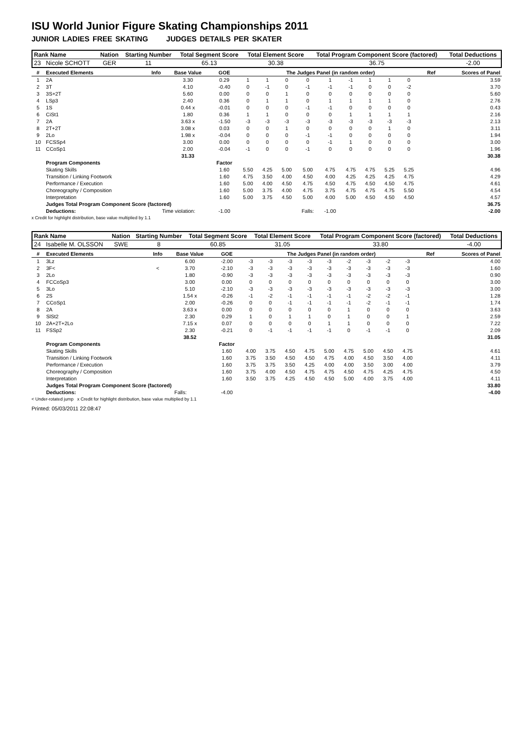ISU World Junior Figure Skating Championships 2011
JUNIOR LADIES FREE SKATING JUDGES DETAILS PER SKATER
| Rank Name | Nation | Starting Number | Total Segment Score | Total Element Score | Total Program Component Score (factored) | Total Deductions |
| --- | --- | --- | --- | --- | --- | --- |
| 23 Nicole SCHOTT | GER | 11 | 65.13 | 30.38 | 36.75 | -2.00 |
| # | Executed Elements | Info | Base Value | GOE | The Judges Panel (in random order) | | | | | | | | | | Ref | Scores of Panel |
| --- | --- | --- | --- | --- | --- | --- | --- | --- | --- | --- | --- | --- | --- | --- | --- | --- |
| 1 | 2A | | 3.30 | 0.29 | 1 | 1 | 0 | 0 | 1 | -1 | 1 | 1 | 0 | | | 3.59 |
| 2 | 3T | | 4.10 | -0.40 | 0 | -1 | 0 | -1 | -1 | -1 | 0 | 0 | -2 | | | 3.70 |
| 3 | 3S+2T | | 5.60 | 0.00 | 0 | 0 | 1 | 0 | 0 | 0 | 0 | 0 | 0 | | | 5.60 |
| 4 | LSp3 | | 2.40 | 0.36 | 0 | 1 | 1 | 0 | 1 | 1 | 1 | 1 | 0 | | | 2.76 |
| 5 | 1S | | 0.44 x | -0.01 | 0 | 0 | 0 | -1 | -1 | 0 | 0 | 0 | 0 | | | 0.43 |
| 6 | CiSt1 | | 1.80 | 0.36 | 1 | 1 | 0 | 0 | 0 | 1 | 1 | 1 | 1 | | | 2.16 |
| 7 | 2A | | 3.63 x | -1.50 | -3 | -3 | -3 | -3 | -3 | -3 | -3 | -3 | -3 | | | 2.13 |
| 8 | 2T+2T | | 3.08 x | 0.03 | 0 | 0 | 1 | 0 | 0 | 0 | 0 | 1 | 0 | | | 3.11 |
| 9 | 2Lo | | 1.98 x | -0.04 | 0 | 0 | 0 | -1 | -1 | 0 | 0 | 0 | 0 | | | 1.94 |
| 10 | FCSSp4 | | 3.00 | 0.00 | 0 | 0 | 0 | 0 | -1 | 1 | 0 | 0 | 0 | | | 3.00 |
| 11 | CCoSp1 | | 2.00 | -0.04 | -1 | 0 | 0 | -1 | 0 | 0 | 0 | 0 | 0 | | | 1.96 |
| | | | 31.33 | | | | | | | | | | | | | 30.38 |
| | Program Components | | | Factor | | | | | | | | | | | | |
| | Skating Skills | | | 1.60 | 5.50 | 4.25 | 5.00 | 5.00 | 4.75 | 4.75 | 4.75 | 5.25 | 5.25 | | | 4.96 |
| | Transition / Linking Footwork | | | 1.60 | 4.75 | 3.50 | 4.00 | 4.50 | 4.00 | 4.25 | 4.25 | 4.25 | 4.75 | | | 4.29 |
| | Performance / Execution | | | 1.60 | 5.00 | 4.00 | 4.50 | 4.75 | 4.50 | 4.75 | 4.50 | 4.50 | 4.75 | | | 4.61 |
| | Choreography / Composition | | | 1.60 | 5.00 | 3.75 | 4.00 | 4.75 | 3.75 | 4.75 | 4.75 | 4.75 | 5.50 | | | 4.54 |
| | Interpretation | | | 1.60 | 5.00 | 3.75 | 4.50 | 5.00 | 4.00 | 5.00 | 4.50 | 4.50 | 4.50 | | | 4.57 |
| | Judges Total Program Component Score (factored) | | | | | | | | | | | | | | | 36.75 |
| | Deductions: | Time violation: | | -1.00 | | | | Falls: | -1.00 | | | | | | | -2.00 |
x Credit for highlight distribution, base value multiplied by 1.1
| Rank Name | Nation | Starting Number | Total Segment Score | Total Element Score | Total Program Component Score (factored) | Total Deductions |
| --- | --- | --- | --- | --- | --- | --- |
| 24 Isabelle M. OLSSON | SWE | 8 | 60.85 | 31.05 | 33.80 | -4.00 |
| # | Executed Elements | Info | Base Value | GOE | The Judges Panel (in random order) | | | | | | | | | | Ref | Scores of Panel |
| --- | --- | --- | --- | --- | --- | --- | --- | --- | --- | --- | --- | --- | --- | --- | --- | --- |
| 1 | 3Lz | | 6.00 | -2.00 | -3 | -3 | -3 | -3 | -3 | -2 | -3 | -2 | -3 | | | 4.00 |
| 2 | 3F< | < | 3.70 | -2.10 | -3 | -3 | -3 | -3 | -3 | -3 | -3 | -3 | -3 | | | 1.60 |
| 3 | 2Lo | | 1.80 | -0.90 | -3 | -3 | -3 | -3 | -3 | -3 | -3 | -3 | -3 | | | 0.90 |
| 4 | FCCoSp3 | | 3.00 | 0.00 | 0 | 0 | 0 | 0 | 0 | 0 | 0 | 0 | 0 | | | 3.00 |
| 5 | 3Lo | | 5.10 | -2.10 | -3 | -3 | -3 | -3 | -3 | -3 | -3 | -3 | -3 | | | 3.00 |
| 6 | 2S | | 1.54 x | -0.26 | -1 | -2 | -1 | -1 | -1 | -1 | -2 | -2 | -1 | | | 1.28 |
| 7 | CCoSp1 | | 2.00 | -0.26 | 0 | 0 | -1 | -1 | -1 | -1 | -2 | -1 | -1 | | | 1.74 |
| 8 | 2A | | 3.63 x | 0.00 | 0 | 0 | 0 | 0 | 0 | 1 | 0 | 0 | 0 | | | 3.63 |
| 9 | SlSt2 | | 2.30 | 0.29 | 1 | 0 | 1 | 1 | 0 | 1 | 0 | 0 | 1 | | | 2.59 |
| 10 | 2A+2T+2Lo | | 7.15 x | 0.07 | 0 | 0 | 0 | 0 | 1 | 1 | 0 | 0 | 0 | | | 7.22 |
| 11 | FSSp2 | | 2.30 | -0.21 | 0 | -1 | -1 | -1 | -1 | 0 | -1 | -1 | 0 | | | 2.09 |
| | | | 38.52 | | | | | | | | | | | | | 31.05 |
| | Program Components | | | Factor | | | | | | | | | | | | |
| | Skating Skills | | | 1.60 | 4.00 | 3.75 | 4.50 | 4.75 | 5.00 | 4.75 | 5.00 | 4.50 | 4.75 | | | 4.61 |
| | Transition / Linking Footwork | | | 1.60 | 3.75 | 3.50 | 4.50 | 4.50 | 4.75 | 4.00 | 4.50 | 3.50 | 4.00 | | | 4.11 |
| | Performance / Execution | | | 1.60 | 3.75 | 3.75 | 3.50 | 4.25 | 4.00 | 4.00 | 3.50 | 3.00 | 4.00 | | | 3.79 |
| | Choreography / Composition | | | 1.60 | 3.75 | 4.00 | 4.50 | 4.75 | 4.75 | 4.50 | 4.75 | 4.25 | 4.75 | | | 4.50 |
| | Interpretation | | | 1.60 | 3.50 | 3.75 | 4.25 | 4.50 | 4.50 | 5.00 | 4.00 | 3.75 | 4.00 | | | 4.11 |
| | Judges Total Program Component Score (factored) | | | | | | | | | | | | | | | 33.80 |
| | Deductions: | Falls: | | -4.00 | | | | | | | | | | | | -4.00 |
< Under-rotated jump x Credit for highlight distribution, base value multiplied by 1.1
Printed: 05/03/2011 22:08:47